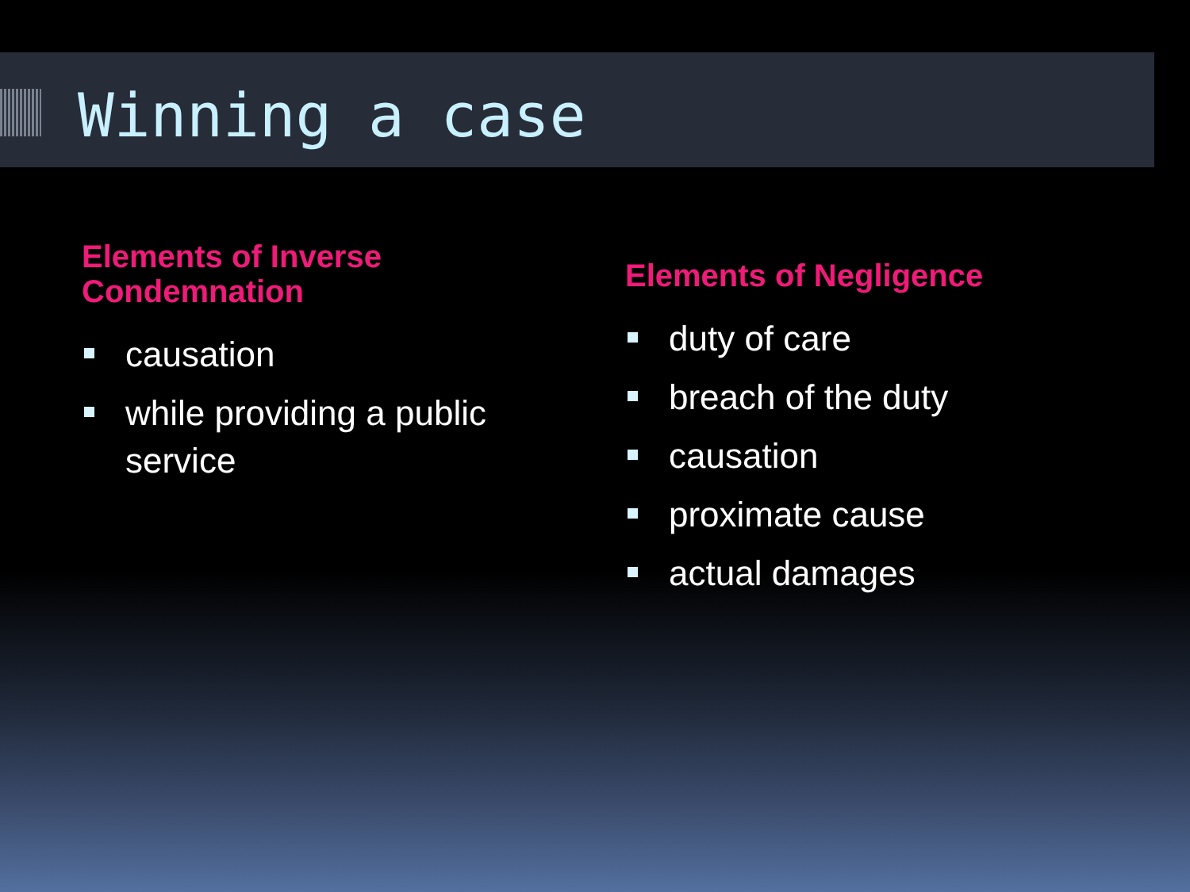Winning a case
Elements of Inverse Condemnation
causation
while providing a public service
Elements of Negligence
duty of care
breach of the duty
causation
proximate cause
actual damages